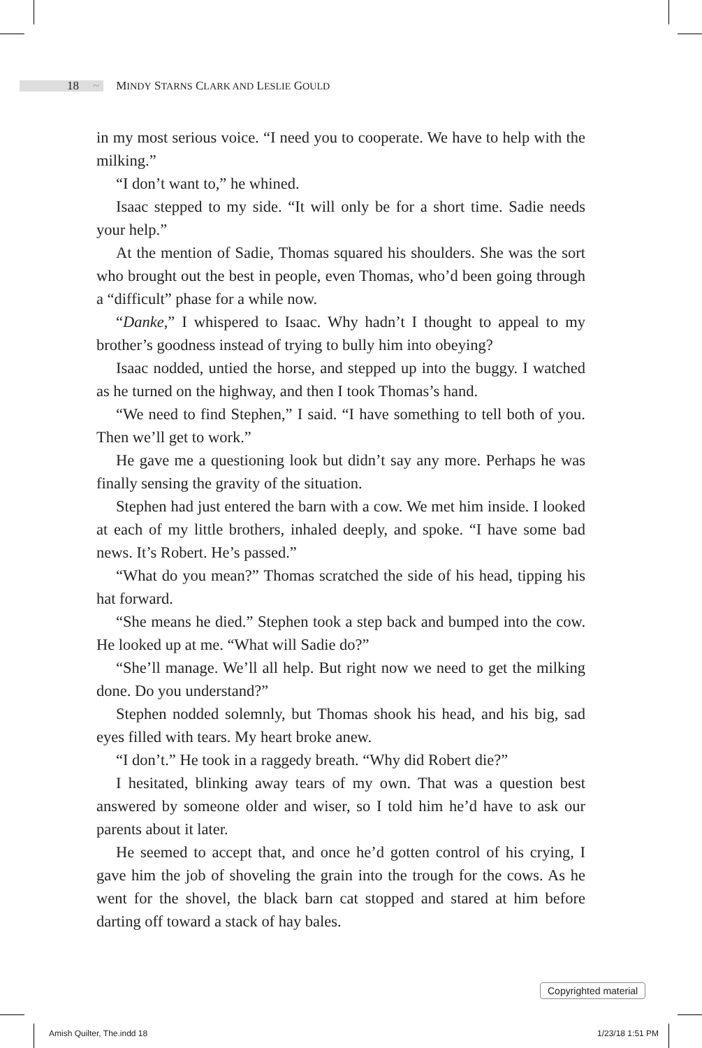18 ~ MINDY STARNS CLARK AND LESLIE GOULD
in my most serious voice. “I need you to cooperate. We have to help with the milking.”
“I don’t want to,” he whined.
Isaac stepped to my side. “It will only be for a short time. Sadie needs your help.”
At the mention of Sadie, Thomas squared his shoulders. She was the sort who brought out the best in people, even Thomas, who’d been going through a “difficult” phase for a while now.
“Danke,” I whispered to Isaac. Why hadn’t I thought to appeal to my brother’s goodness instead of trying to bully him into obeying?
Isaac nodded, untied the horse, and stepped up into the buggy. I watched as he turned on the highway, and then I took Thomas’s hand.
“We need to find Stephen,” I said. “I have something to tell both of you. Then we’ll get to work.”
He gave me a questioning look but didn’t say any more. Perhaps he was finally sensing the gravity of the situation.
Stephen had just entered the barn with a cow. We met him inside. I looked at each of my little brothers, inhaled deeply, and spoke. “I have some bad news. It’s Robert. He’s passed.”
“What do you mean?” Thomas scratched the side of his head, tipping his hat forward.
“She means he died.” Stephen took a step back and bumped into the cow. He looked up at me. “What will Sadie do?”
“She’ll manage. We’ll all help. But right now we need to get the milking done. Do you understand?”
Stephen nodded solemnly, but Thomas shook his head, and his big, sad eyes filled with tears. My heart broke anew.
“I don’t.” He took in a raggedy breath. “Why did Robert die?”
I hesitated, blinking away tears of my own. That was a question best answered by someone older and wiser, so I told him he’d have to ask our parents about it later.
He seemed to accept that, and once he’d gotten control of his crying, I gave him the job of shoveling the grain into the trough for the cows. As he went for the shovel, the black barn cat stopped and stared at him before darting off toward a stack of hay bales.
Copyrighted material
Amish Quilter, The.indd 18 1/23/18 1:51 PM